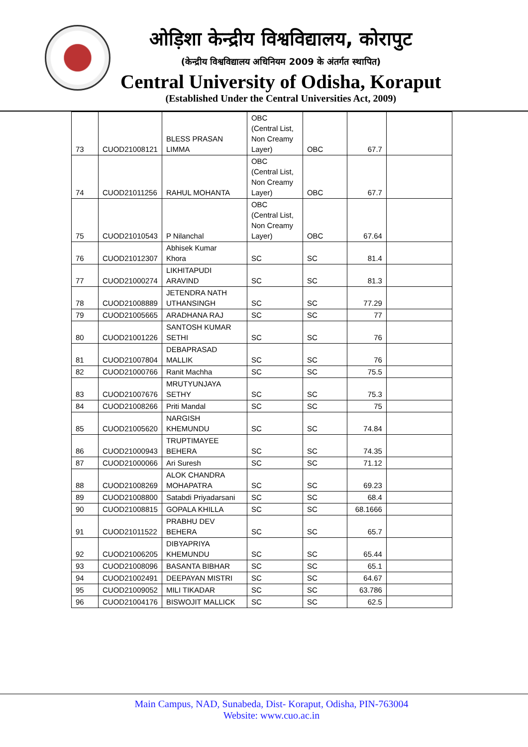ओड़िशा केन्द्रीय विश्वविद्यालय, कोरापुट
(केन्द्रीय विश्वविद्यालय अधिनियम 2009 के अंतर्गत स्थापित)
Central University of Odisha, Koraput
(Established Under the Central Universities Act, 2009)
| 73 | CUOD21008121 | BLESS PRASAN LIMMA | OBC (Central List, Non Creamy Layer) | OBC | 67.7 | |
| 74 | CUOD21011256 | RAHUL MOHANTA | OBC (Central List, Non Creamy Layer) | OBC | 67.7 | |
| 75 | CUOD21010543 | P Nilanchal | OBC (Central List, Non Creamy Layer) | OBC | 67.64 | |
| 76 | CUOD21012307 | Abhisek Kumar Khora | SC | SC | 81.4 | |
| 77 | CUOD21000274 | LIKHITAPUDI ARAVIND | SC | SC | 81.3 | |
| 78 | CUOD21008889 | JETENDRA NATH UTHANSINGH | SC | SC | 77.29 | |
| 79 | CUOD21005665 | ARADHANA RAJ | SC | SC | 77 | |
| 80 | CUOD21001226 | SANTOSH KUMAR SETHI | SC | SC | 76 | |
| 81 | CUOD21007804 | DEBAPRASAD MALLIK | SC | SC | 76 | |
| 82 | CUOD21000766 | Ranit Machha | SC | SC | 75.5 | |
| 83 | CUOD21007676 | MRUTYUNJAYA SETHY | SC | SC | 75.3 | |
| 84 | CUOD21008266 | Priti Mandal | SC | SC | 75 | |
| 85 | CUOD21005620 | NARGISH KHEMUNDU | SC | SC | 74.84 | |
| 86 | CUOD21000943 | TRUPTIMAYEE BEHERA | SC | SC | 74.35 | |
| 87 | CUOD21000066 | Ari Suresh | SC | SC | 71.12 | |
| 88 | CUOD21008269 | ALOK CHANDRA MOHAPATRA | SC | SC | 69.23 | |
| 89 | CUOD21008800 | Satabdi Priyadarsani | SC | SC | 68.4 | |
| 90 | CUOD21008815 | GOPALA KHILLA | SC | SC | 68.1666 | |
| 91 | CUOD21011522 | PRABHU DEV BEHERA | SC | SC | 65.7 | |
| 92 | CUOD21006205 | DIBYAPRIYA KHEMUNDU | SC | SC | 65.44 | |
| 93 | CUOD21008096 | BASANTA BIBHAR | SC | SC | 65.1 | |
| 94 | CUOD21002491 | DEEPAYAN MISTRI | SC | SC | 64.67 | |
| 95 | CUOD21009052 | MILI TIKADAR | SC | SC | 63.786 | |
| 96 | CUOD21004176 | BISWOJIT MALLICK | SC | SC | 62.5 | |
Main Campus, NAD, Sunabeda, Dist- Koraput, Odisha, PIN-763004
Website: www.cuo.ac.in